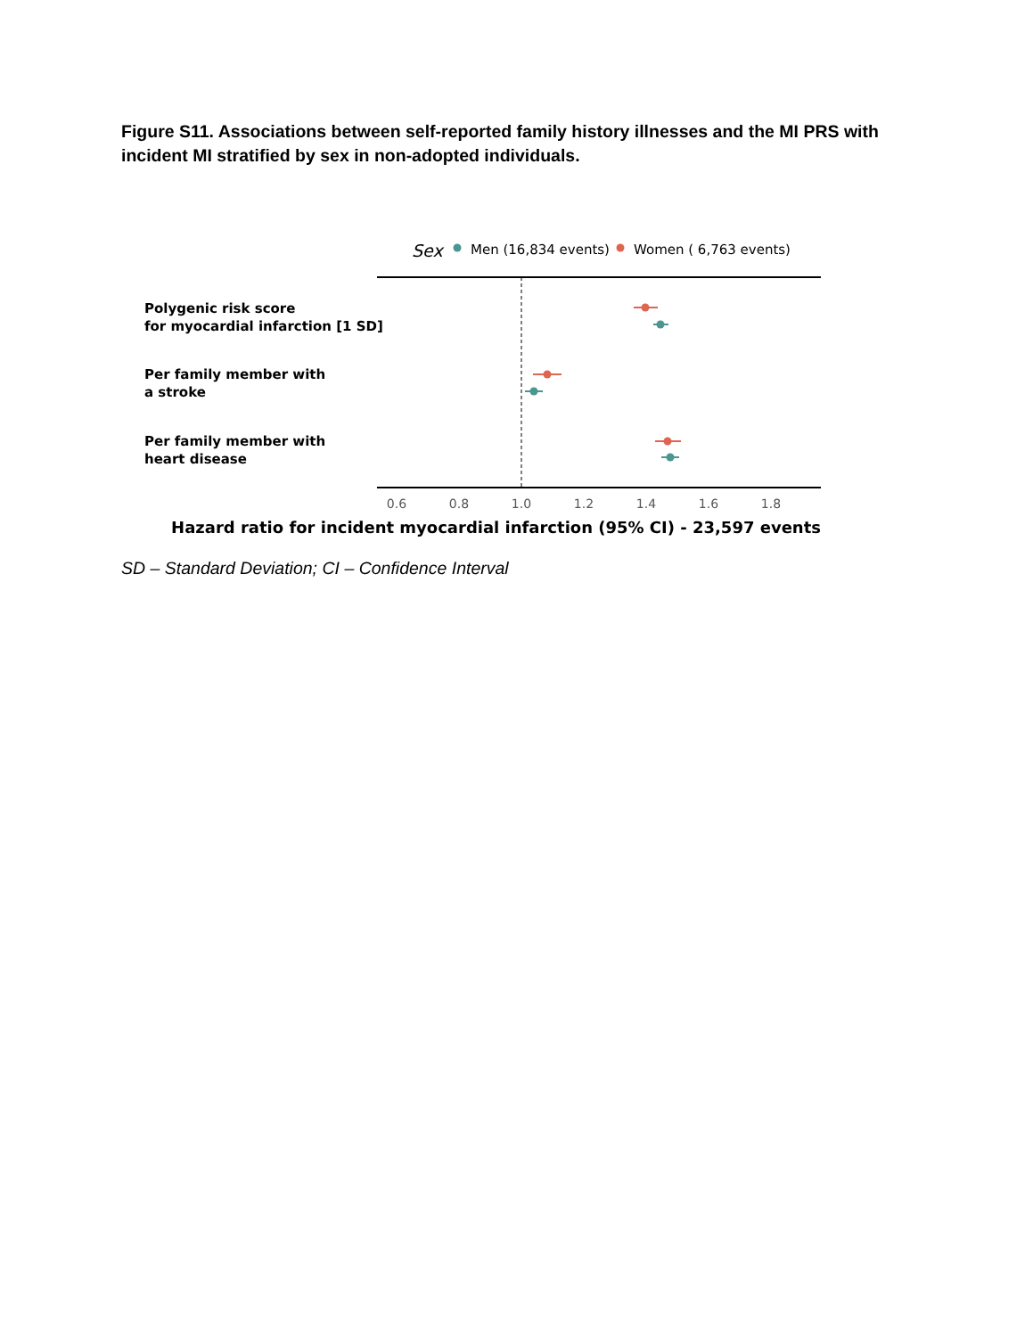Figure S11. Associations between self-reported family history illnesses and the MI PRS with incident MI stratified by sex in non-adopted individuals.
Sex
Men (16,834 events)
Women ( 6,763 events)
Polygenic risk score
for myocardial infarction [1 SD]
Per family member with
a stroke
Per family member with
heart disease
0.6
0.8
1.0
1.2
1.4
1.6
1.8
Hazard ratio for incident myocardial infarction (95% CI) - 23,597 events
SD – Standard Deviation; CI – Confidence Interval